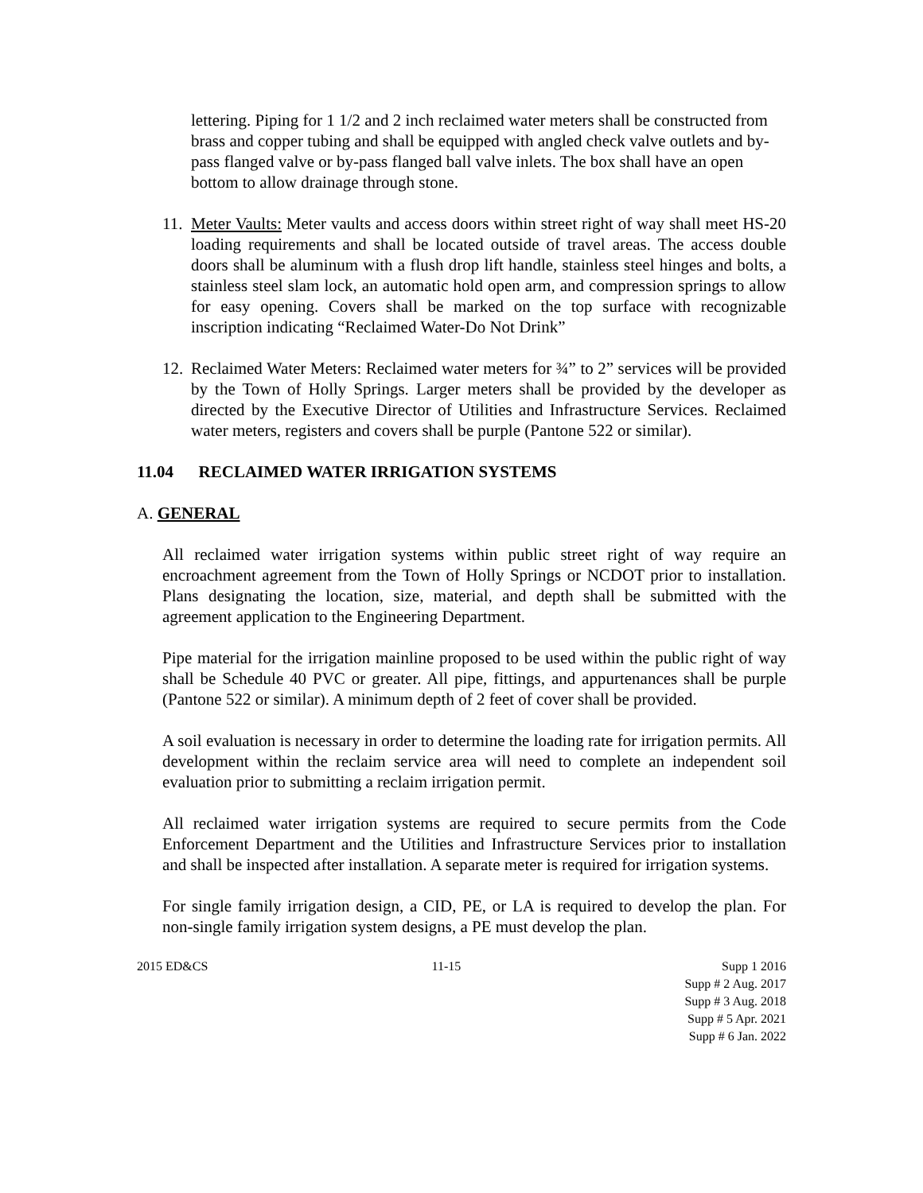lettering. Piping for 1 1/2 and 2 inch reclaimed water meters shall be constructed from brass and copper tubing and shall be equipped with angled check valve outlets and by-pass flanged valve or by-pass flanged ball valve inlets. The box shall have an open bottom to allow drainage through stone.
11.
Meter Vaults: Meter vaults and access doors within street right of way shall meet HS-20 loading requirements and shall be located outside of travel areas. The access double doors shall be aluminum with a flush drop lift handle, stainless steel hinges and bolts, a stainless steel slam lock, an automatic hold open arm, and compression springs to allow for easy opening. Covers shall be marked on the top surface with recognizable inscription indicating “Reclaimed Water-Do Not Drink”
12.
Reclaimed Water Meters: Reclaimed water meters for ¾” to 2” services will be provided by the Town of Holly Springs. Larger meters shall be provided by the developer as directed by the Executive Director of Utilities and Infrastructure Services. Reclaimed water meters, registers and covers shall be purple (Pantone 522 or similar).
11.04 RECLAIMED WATER IRRIGATION SYSTEMS
A. GENERAL
All reclaimed water irrigation systems within public street right of way require an encroachment agreement from the Town of Holly Springs or NCDOT prior to installation. Plans designating the location, size, material, and depth shall be submitted with the agreement application to the Engineering Department.
Pipe material for the irrigation mainline proposed to be used within the public right of way shall be Schedule 40 PVC or greater. All pipe, fittings, and appurtenances shall be purple (Pantone 522 or similar). A minimum depth of 2 feet of cover shall be provided.
A soil evaluation is necessary in order to determine the loading rate for irrigation permits. All development within the reclaim service area will need to complete an independent soil evaluation prior to submitting a reclaim irrigation permit.
All reclaimed water irrigation systems are required to secure permits from the Code Enforcement Department and the Utilities and Infrastructure Services prior to installation and shall be inspected after installation. A separate meter is required for irrigation systems.
For single family irrigation design, a CID, PE, or LA is required to develop the plan. For non-single family irrigation system designs, a PE must develop the plan.
2015 ED&CS 11-15 Supp 1 2016
Supp # 2 Aug. 2017
Supp # 3 Aug. 2018
Supp # 5 Apr. 2021
Supp # 6 Jan. 2022